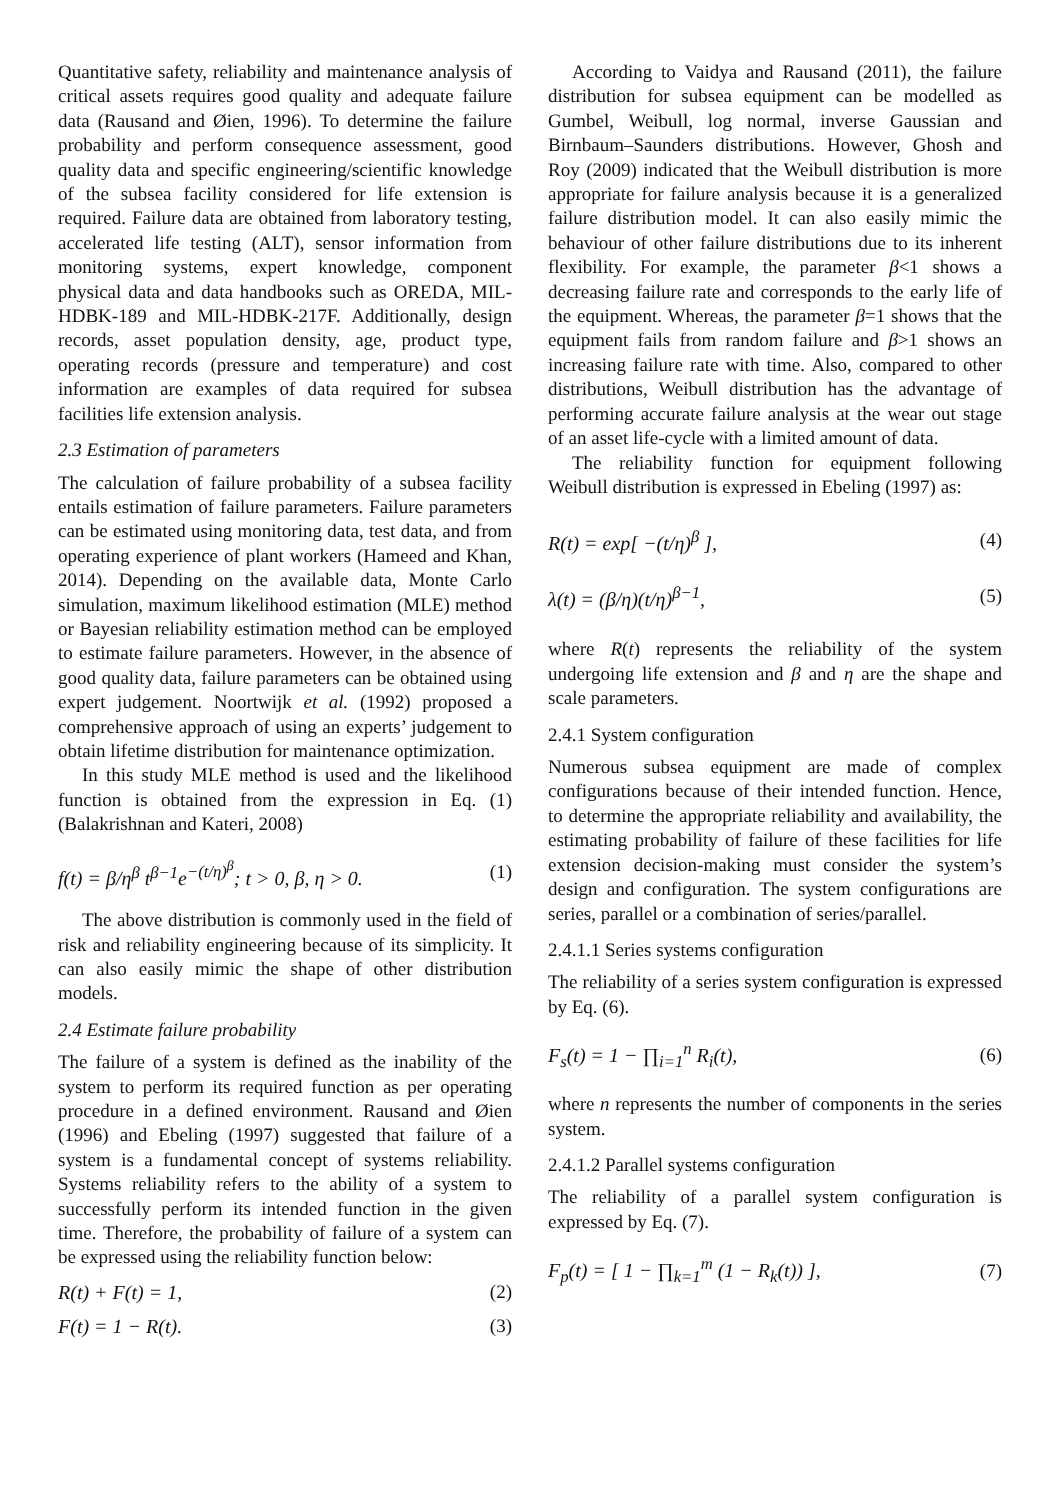Quantitative safety, reliability and maintenance analysis of critical assets requires good quality and adequate failure data (Rausand and Øien, 1996). To determine the failure probability and perform consequence assessment, good quality data and specific engineering/scientific knowledge of the subsea facility considered for life extension is required. Failure data are obtained from laboratory testing, accelerated life testing (ALT), sensor information from monitoring systems, expert knowledge, component physical data and data handbooks such as OREDA, MIL-HDBK-189 and MIL-HDBK-217F. Additionally, design records, asset population density, age, product type, operating records (pressure and temperature) and cost information are examples of data required for subsea facilities life extension analysis.
2.3 Estimation of parameters
The calculation of failure probability of a subsea facility entails estimation of failure parameters. Failure parameters can be estimated using monitoring data, test data, and from operating experience of plant workers (Hameed and Khan, 2014). Depending on the available data, Monte Carlo simulation, maximum likelihood estimation (MLE) method or Bayesian reliability estimation method can be employed to estimate failure parameters. However, in the absence of good quality data, failure parameters can be obtained using expert judgement. Noortwijk et al. (1992) proposed a comprehensive approach of using an experts’ judgement to obtain lifetime distribution for maintenance optimization.
In this study MLE method is used and the likelihood function is obtained from the expression in Eq. (1) (Balakrishnan and Kateri, 2008)
f(t) = β/η<sup>β</sup> t<sup>β−1</sup>e<sup>−(t/η)<sup>β</sup></sup>; t > 0, β, η > 0. (1)
The above distribution is commonly used in the field of risk and reliability engineering because of its simplicity. It can also easily mimic the shape of other distribution models.
2.4 Estimate failure probability
The failure of a system is defined as the inability of the system to perform its required function as per operating procedure in a defined environment. Rausand and Øien (1996) and Ebeling (1997) suggested that failure of a system is a fundamental concept of systems reliability. Systems reliability refers to the ability of a system to successfully perform its intended function in the given time. Therefore, the probability of failure of a system can be expressed using the reliability function below:
R(t) + F(t) = 1, (2)
F(t) = 1 − R(t). (3)
According to Vaidya and Rausand (2011), the failure distribution for subsea equipment can be modelled as Gumbel, Weibull, log normal, inverse Gaussian and Birnbaum–Saunders distributions. However, Ghosh and Roy (2009) indicated that the Weibull distribution is more appropriate for failure analysis because it is a generalized failure distribution model. It can also easily mimic the behaviour of other failure distributions due to its inherent flexibility. For example, the parameter β<1 shows a decreasing failure rate and corresponds to the early life of the equipment. Whereas, the parameter β=1 shows that the equipment fails from random failure and β>1 shows an increasing failure rate with time. Also, compared to other distributions, Weibull distribution has the advantage of performing accurate failure analysis at the wear out stage of an asset life-cycle with a limited amount of data.
The reliability function for equipment following Weibull distribution is expressed in Ebeling (1997) as:
R(t) = exp[ −(t/η)<sup>β</sup> ], (4)
λ(t) = (β/η)(t/η)<sup>β−1</sup>, (5)
where R(t) represents the reliability of the system undergoing life extension and β and η are the shape and scale parameters.
2.4.1 System configuration
Numerous subsea equipment are made of complex configurations because of their intended function. Hence, to determine the appropriate reliability and availability, the estimating probability of failure of these facilities for life extension decision-making must consider the system’s design and configuration. The system configurations are series, parallel or a combination of series/parallel.
2.4.1.1 Series systems configuration
The reliability of a series system configuration is expressed by Eq. (6).
F<sub>s</sub>(t) = 1 − ∏<sub>i=1</sub><sup>n</sup> R<sub>i</sub>(t), (6)
where n represents the number of components in the series system.
2.4.1.2 Parallel systems configuration
The reliability of a parallel system configuration is expressed by Eq. (7).
F<sub>p</sub>(t) = [ 1 − ∏<sub>k=1</sub><sup>m</sup> (1 − R<sub>k</sub>(t)) ], (7)